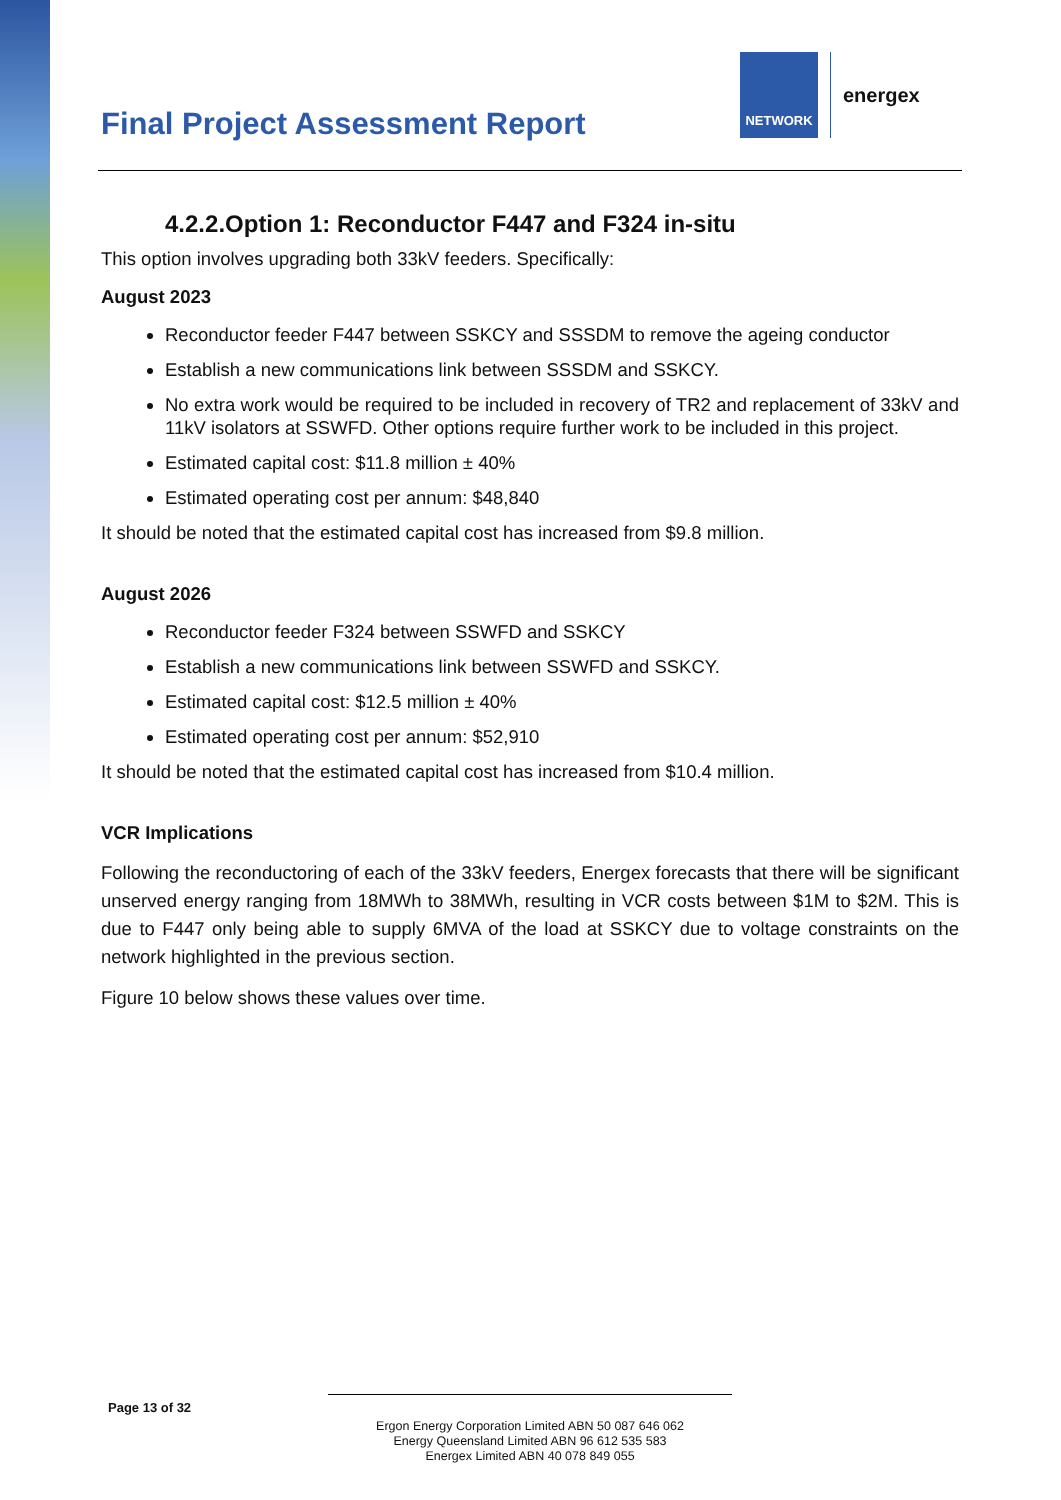Final Project Assessment Report
NETWORK
energex
4.2.2.Option 1: Reconductor F447 and F324 in-situ
This option involves upgrading both 33kV feeders. Specifically:
August 2023
Reconductor feeder F447 between SSKCY and SSSDM to remove the ageing conductor
Establish a new communications link between SSSDM and SSKCY.
No extra work would be required to be included in recovery of TR2 and replacement of 33kV and 11kV isolators at SSWFD. Other options require further work to be included in this project.
Estimated capital cost: $11.8 million ± 40%
Estimated operating cost per annum: $48,840
It should be noted that the estimated capital cost has increased from $9.8 million.
August 2026
Reconductor feeder F324 between SSWFD and SSKCY
Establish a new communications link between SSWFD and SSKCY.
Estimated capital cost: $12.5 million ± 40%
Estimated operating cost per annum: $52,910
It should be noted that the estimated capital cost has increased from $10.4 million.
VCR Implications
Following the reconductoring of each of the 33kV feeders, Energex forecasts that there will be significant unserved energy ranging from 18MWh to 38MWh, resulting in VCR costs between $1M to $2M. This is due to F447 only being able to supply 6MVA of the load at SSKCY due to voltage constraints on the network highlighted in the previous section.
Figure 10 below shows these values over time.
Page 13 of 32
Ergon Energy Corporation Limited ABN 50 087 646 062
Energy Queensland Limited ABN 96 612 535 583
Energex Limited ABN 40 078 849 055